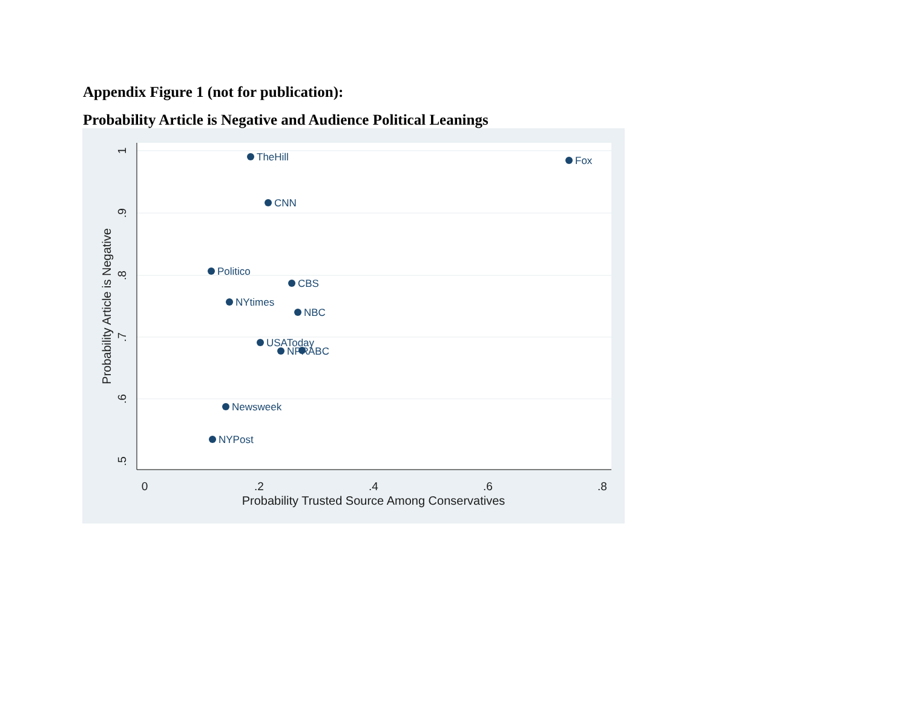Appendix Figure 1 (not for publication):
Probability Article is Negative and Audience Political Leanings
0
.2
.4
.6
.8
Probability Trusted Source Among Conservatives
.5
.6
.7
.8
.9
1
Probability Article is Negative
TheHill
Fox
CNN
Politico
CBS
NYtimes
NBC
USAToday
NPR
ABC
Newsweek
NYPost